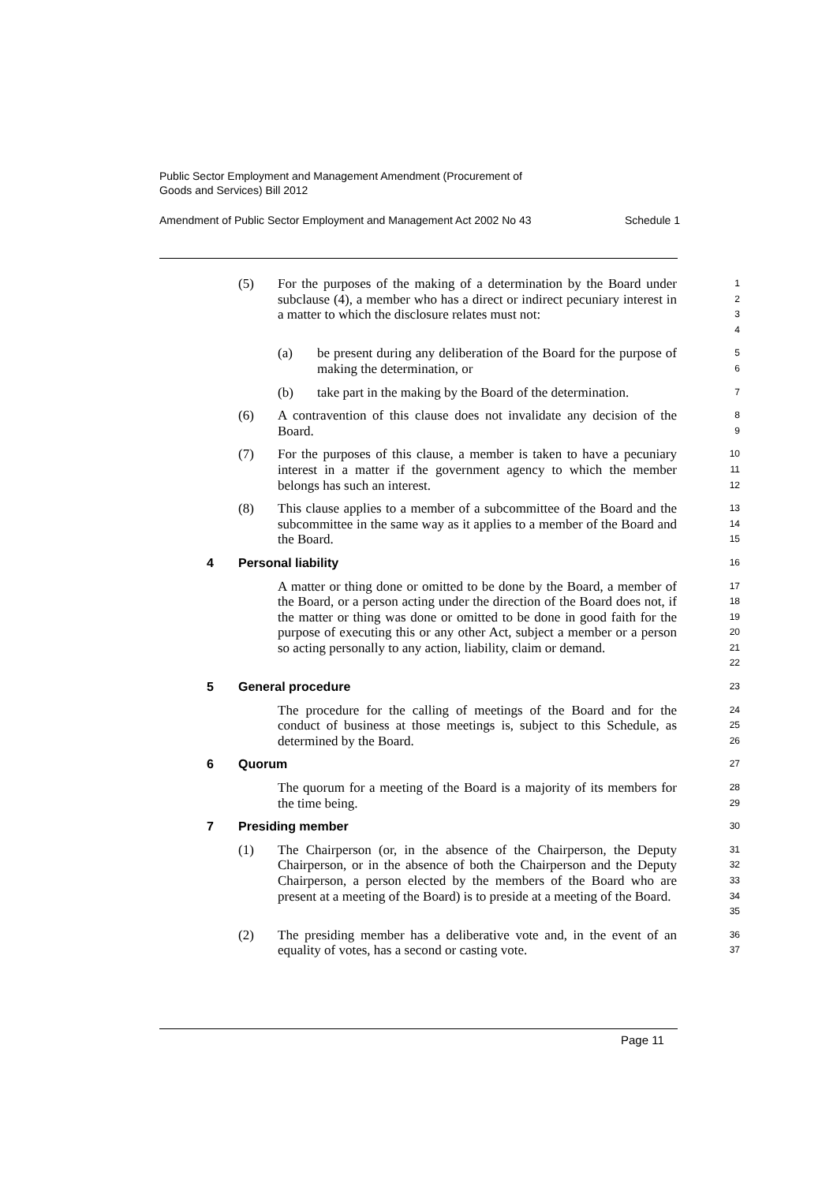Public Sector Employment and Management Amendment (Procurement of
Goods and Services) Bill 2012
Amendment of Public Sector Employment and Management Act 2002 No 43 Schedule 1
(5) For the purposes of the making of a determination by the Board under subclause (4), a member who has a direct or indirect pecuniary interest in a matter to which the disclosure relates must not:
1
2
3
4
(a) be present during any deliberation of the Board for the purpose of making the determination, or
5
6
(b) take part in the making by the Board of the determination.
7
(6) A contravention of this clause does not invalidate any decision of the Board.
8
9
(7) For the purposes of this clause, a member is taken to have a pecuniary interest in a matter if the government agency to which the member belongs has such an interest.
10
11
12
(8) This clause applies to a member of a subcommittee of the Board and the subcommittee in the same way as it applies to a member of the Board and the Board.
13
14
15
4 Personal liability
16
A matter or thing done or omitted to be done by the Board, a member of the Board, or a person acting under the direction of the Board does not, if the matter or thing was done or omitted to be done in good faith for the purpose of executing this or any other Act, subject a member or a person so acting personally to any action, liability, claim or demand.
17
18
19
20
21
22
5 General procedure
23
The procedure for the calling of meetings of the Board and for the conduct of business at those meetings is, subject to this Schedule, as determined by the Board.
24
25
26
6 Quorum
27
The quorum for a meeting of the Board is a majority of its members for the time being.
28
29
7 Presiding member
30
(1) The Chairperson (or, in the absence of the Chairperson, the Deputy Chairperson, or in the absence of both the Chairperson and the Deputy Chairperson, a person elected by the members of the Board who are present at a meeting of the Board) is to preside at a meeting of the Board.
31
32
33
34
35
(2) The presiding member has a deliberative vote and, in the event of an equality of votes, has a second or casting vote.
36
37
Page 11